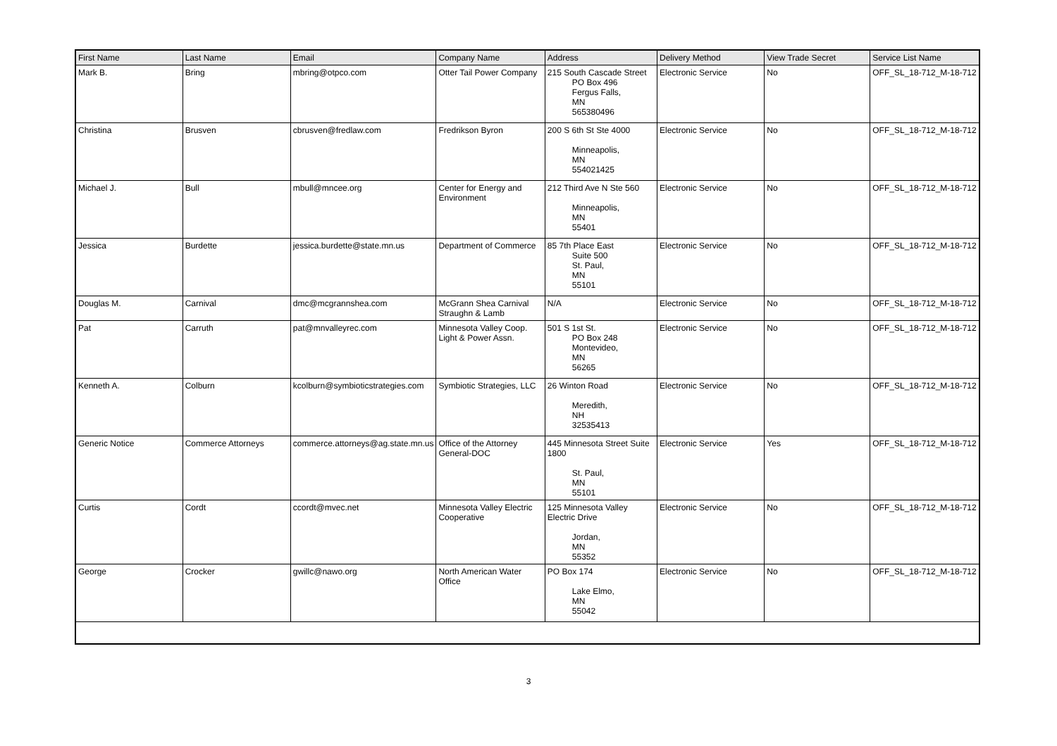| First Name | Last Name | Email | Company Name | Address | Delivery Method | View Trade Secret | Service List Name |
| --- | --- | --- | --- | --- | --- | --- | --- |
| Mark B. | Bring | mbring@otpco.com | Otter Tail Power Company | 215 South Cascade Street PO Box 496 Fergus Falls, MN 565380496 | Electronic Service | No | OFF_SL_18-712_M-18-712 |
| Christina | Brusven | cbrusven@fredlaw.com | Fredrikson Byron | 200 S 6th St Ste 4000 Minneapolis, MN 554021425 | Electronic Service | No | OFF_SL_18-712_M-18-712 |
| Michael J. | Bull | mbull@mncee.org | Center for Energy and Environment | 212 Third Ave N Ste 560 Minneapolis, MN 55401 | Electronic Service | No | OFF_SL_18-712_M-18-712 |
| Jessica | Burdette | jessica.burdette@state.mn.us | Department of Commerce | 85 7th Place East Suite 500 St. Paul, MN 55101 | Electronic Service | No | OFF_SL_18-712_M-18-712 |
| Douglas M. | Carnival | dmc@mcgrannshea.com | McGrann Shea Carnival Straughn & Lamb | N/A | Electronic Service | No | OFF_SL_18-712_M-18-712 |
| Pat | Carruth | pat@mnvalleyrec.com | Minnesota Valley Coop. Light & Power Assn. | 501 S 1st St. PO Box 248 Montevideo, MN 56265 | Electronic Service | No | OFF_SL_18-712_M-18-712 |
| Kenneth A. | Colburn | kcolburn@symbioticstrategies.com | Symbiotic Strategies, LLC | 26 Winton Road Meredith, NH 32535413 | Electronic Service | No | OFF_SL_18-712_M-18-712 |
| Generic Notice | Commerce Attorneys | commerce.attorneys@ag.state.mn.us | Office of the Attorney General-DOC | 445 Minnesota Street Suite 1800 St. Paul, MN 55101 | Electronic Service | Yes | OFF_SL_18-712_M-18-712 |
| Curtis | Cordt | ccordt@mvec.net | Minnesota Valley Electric Cooperative | 125 Minnesota Valley Electric Drive Jordan, MN 55352 | Electronic Service | No | OFF_SL_18-712_M-18-712 |
| George | Crocker | gwillc@nawo.org | North American Water Office | PO Box 174 Lake Elmo, MN 55042 | Electronic Service | No | OFF_SL_18-712_M-18-712 |
3